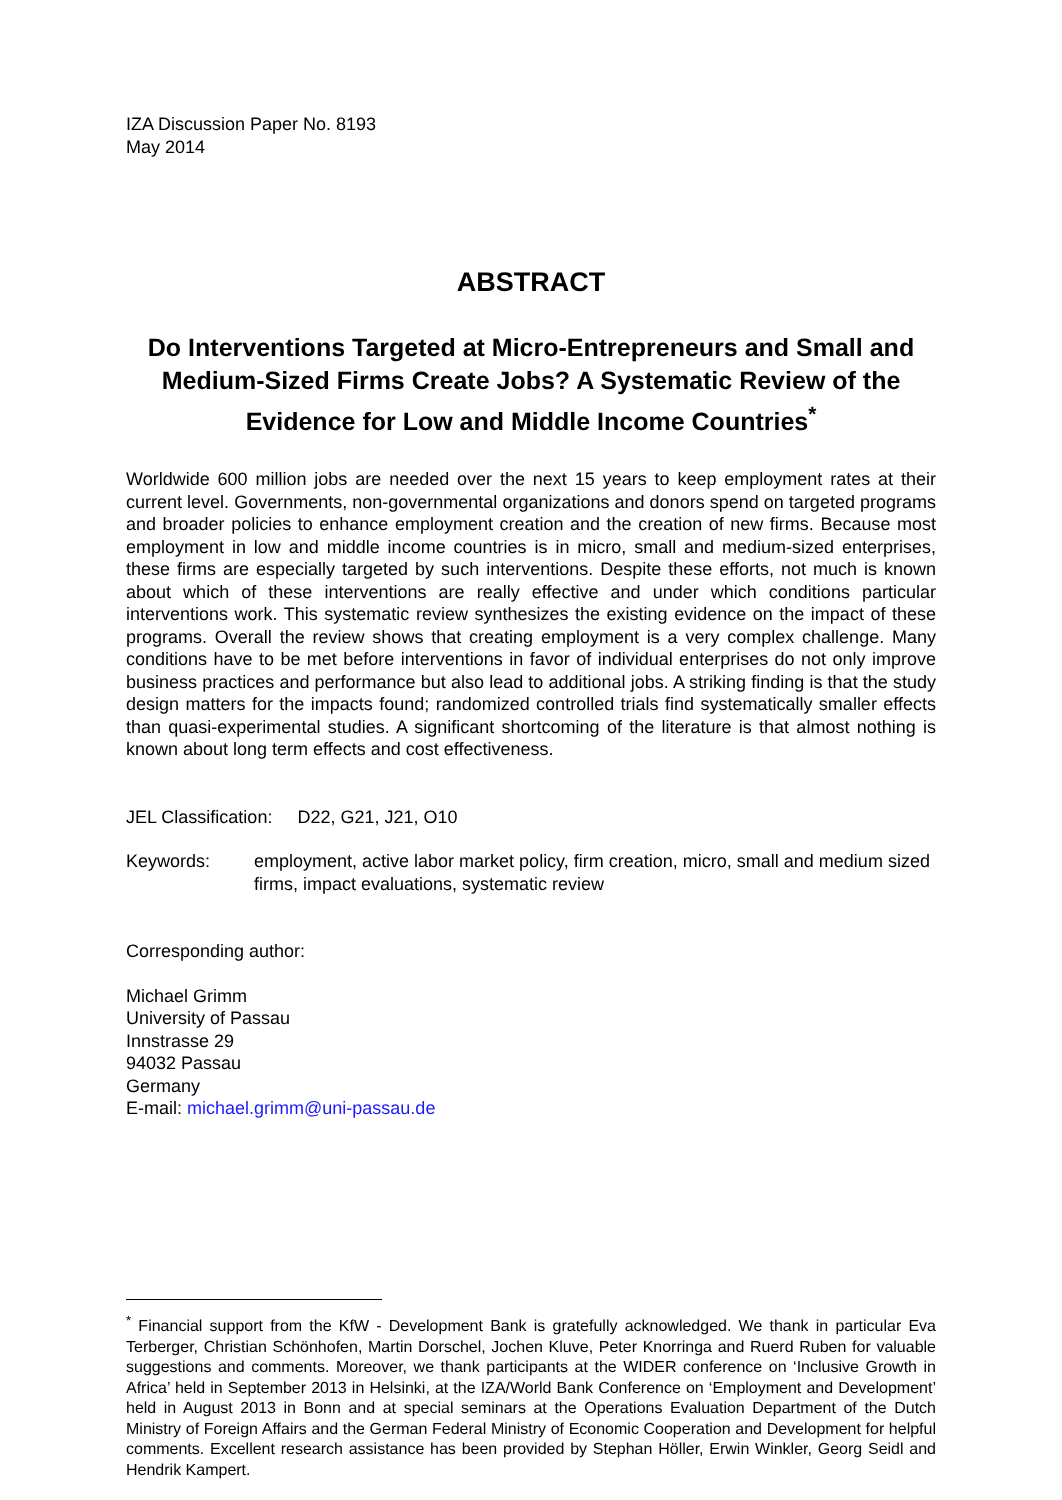IZA Discussion Paper No. 8193
May 2014
ABSTRACT
Do Interventions Targeted at Micro-Entrepreneurs and Small and Medium-Sized Firms Create Jobs? A Systematic Review of the Evidence for Low and Middle Income Countries<sup>*</sup>
Worldwide 600 million jobs are needed over the next 15 years to keep employment rates at their current level. Governments, non-governmental organizations and donors spend on targeted programs and broader policies to enhance employment creation and the creation of new firms. Because most employment in low and middle income countries is in micro, small and medium-sized enterprises, these firms are especially targeted by such interventions. Despite these efforts, not much is known about which of these interventions are really effective and under which conditions particular interventions work. This systematic review synthesizes the existing evidence on the impact of these programs. Overall the review shows that creating employment is a very complex challenge. Many conditions have to be met before interventions in favor of individual enterprises do not only improve business practices and performance but also lead to additional jobs. A striking finding is that the study design matters for the impacts found; randomized controlled trials find systematically smaller effects than quasi-experimental studies. A significant shortcoming of the literature is that almost nothing is known about long term effects and cost effectiveness.
JEL Classification: D22, G21, J21, O10
Keywords: employment, active labor market policy, firm creation, micro, small and medium sized firms, impact evaluations, systematic review
Corresponding author:
Michael Grimm
University of Passau
Innstrasse 29
94032 Passau
Germany
E-mail: michael.grimm@uni-passau.de
<sup>*</sup> Financial support from the KfW - Development Bank is gratefully acknowledged. We thank in particular Eva Terberger, Christian Schönhofen, Martin Dorschel, Jochen Kluve, Peter Knorringa and Ruerd Ruben for valuable suggestions and comments. Moreover, we thank participants at the WIDER conference on ‘Inclusive Growth in Africa’ held in September 2013 in Helsinki, at the IZA/World Bank Conference on ‘Employment and Development’ held in August 2013 in Bonn and at special seminars at the Operations Evaluation Department of the Dutch Ministry of Foreign Affairs and the German Federal Ministry of Economic Cooperation and Development for helpful comments. Excellent research assistance has been provided by Stephan Höller, Erwin Winkler, Georg Seidl and Hendrik Kampert.